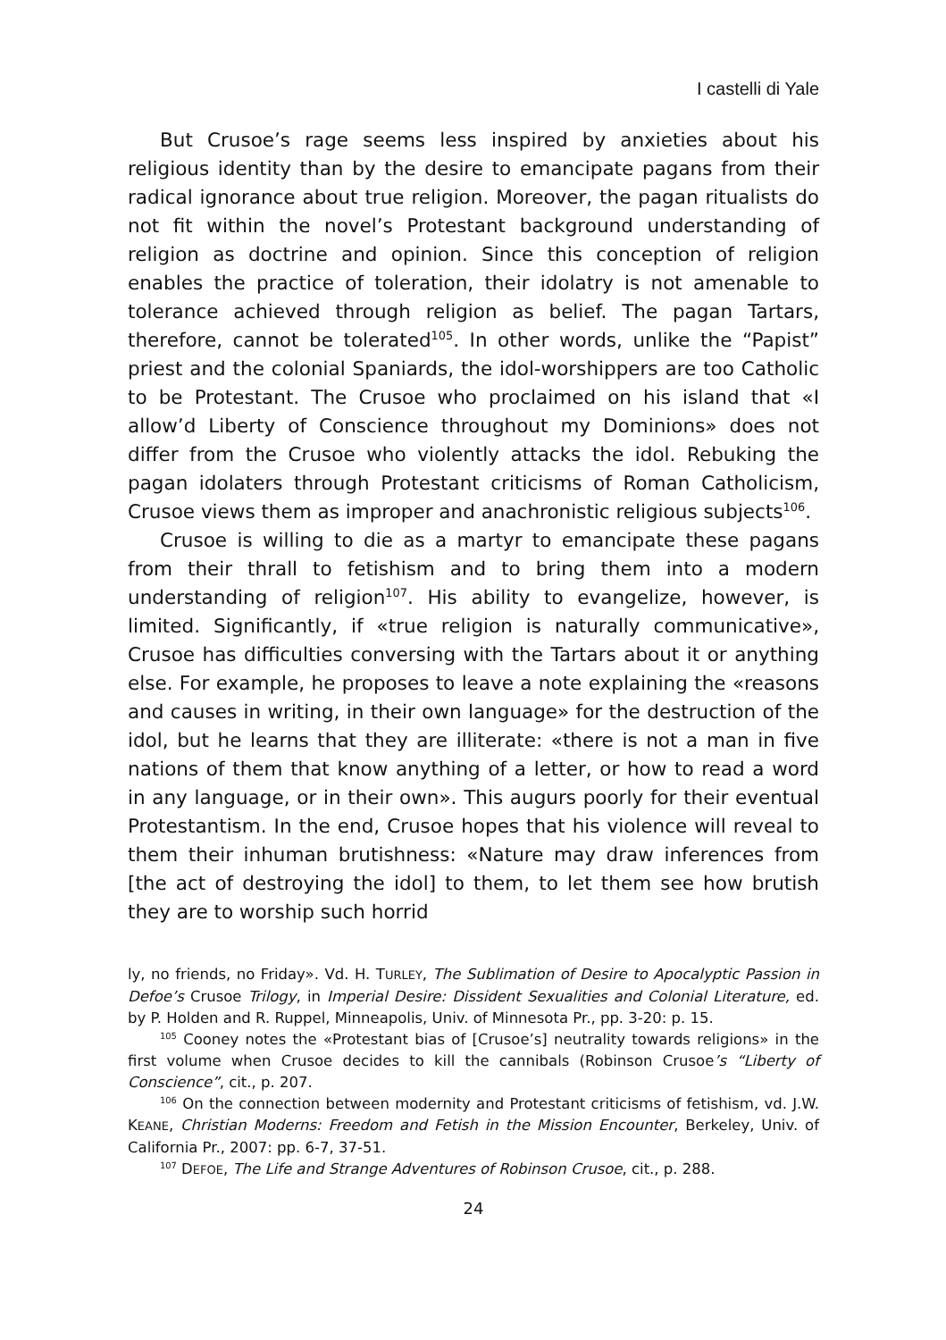I castelli di Yale
But Crusoe’s rage seems less inspired by anxieties about his religious identity than by the desire to emancipate pagans from their radical ignorance about true religion. Moreover, the pagan ritualists do not fit within the novel’s Protestant background understanding of religion as doctrine and opinion. Since this conception of religion enables the practice of toleration, their idolatry is not amenable to tolerance achieved through religion as belief. The pagan Tartars, therefore, cannot be tolerated<sup>105</sup>. In other words, unlike the “Papist” priest and the colonial Spaniards, the idol-worshippers are too Catholic to be Protestant. The Crusoe who proclaimed on his island that «I allow’d Liberty of Conscience throughout my Dominions» does not differ from the Crusoe who violently attacks the idol. Rebuking the pagan idolaters through Protestant criticisms of Roman Catholicism, Crusoe views them as improper and anachronistic religious subjects<sup>106</sup>.
Crusoe is willing to die as a martyr to emancipate these pagans from their thrall to fetishism and to bring them into a modern understanding of religion<sup>107</sup>. His ability to evangelize, however, is limited. Significantly, if «true religion is naturally communicative», Crusoe has difficulties conversing with the Tartars about it or anything else. For example, he proposes to leave a note explaining the «reasons and causes in writing, in their own language» for the destruction of the idol, but he learns that they are illiterate: «there is not a man in five nations of them that know anything of a letter, or how to read a word in any language, or in their own». This augurs poorly for their eventual Protestantism. In the end, Crusoe hopes that his violence will reveal to them their inhuman brutishness: «Nature may draw inferences from [the act of destroying the idol] to them, to let them see how brutish they are to worship such horrid
ly, no friends, no Friday». Vd. H. TURLEY, The Sublimation of Desire to Apocalyptic Passion in Defoe’s Crusoe Trilogy, in Imperial Desire: Dissident Sexualities and Colonial Literature, ed. by P. Holden and R. Ruppel, Minneapolis, Univ. of Minnesota Pr., pp. 3-20: p. 15.
<sup>105</sup> Cooney notes the «Protestant bias of [Crusoe’s] neutrality towards religions» in the first volume when Crusoe decides to kill the cannibals (Robinson Crusoe’s “Liberty of Conscience”, cit., p. 207.
<sup>106</sup> On the connection between modernity and Protestant criticisms of fetishism, vd. J.W. KEANE, Christian Moderns: Freedom and Fetish in the Mission Encounter, Berkeley, Univ. of California Pr., 2007: pp. 6-7, 37-51.
<sup>107</sup> DEFOE, The Life and Strange Adventures of Robinson Crusoe, cit., p. 288.
24